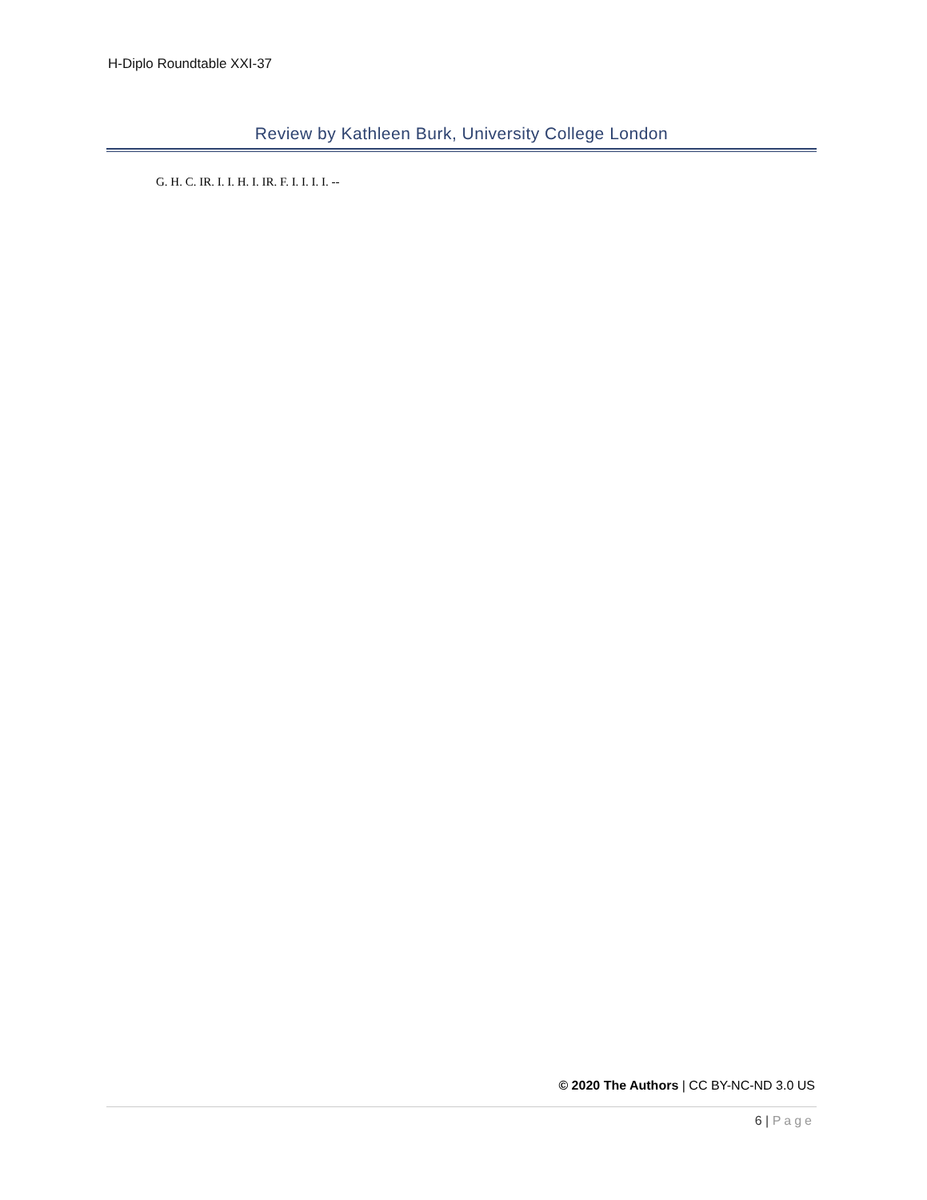H-Diplo Roundtable XXI-37
Review by Kathleen Burk, University College London
G. H. C. IR. I. I. H. I. IR. F. I. I. I. I. --
© 2020 The Authors | CC BY-NC-ND 3.0 US
6 | Page